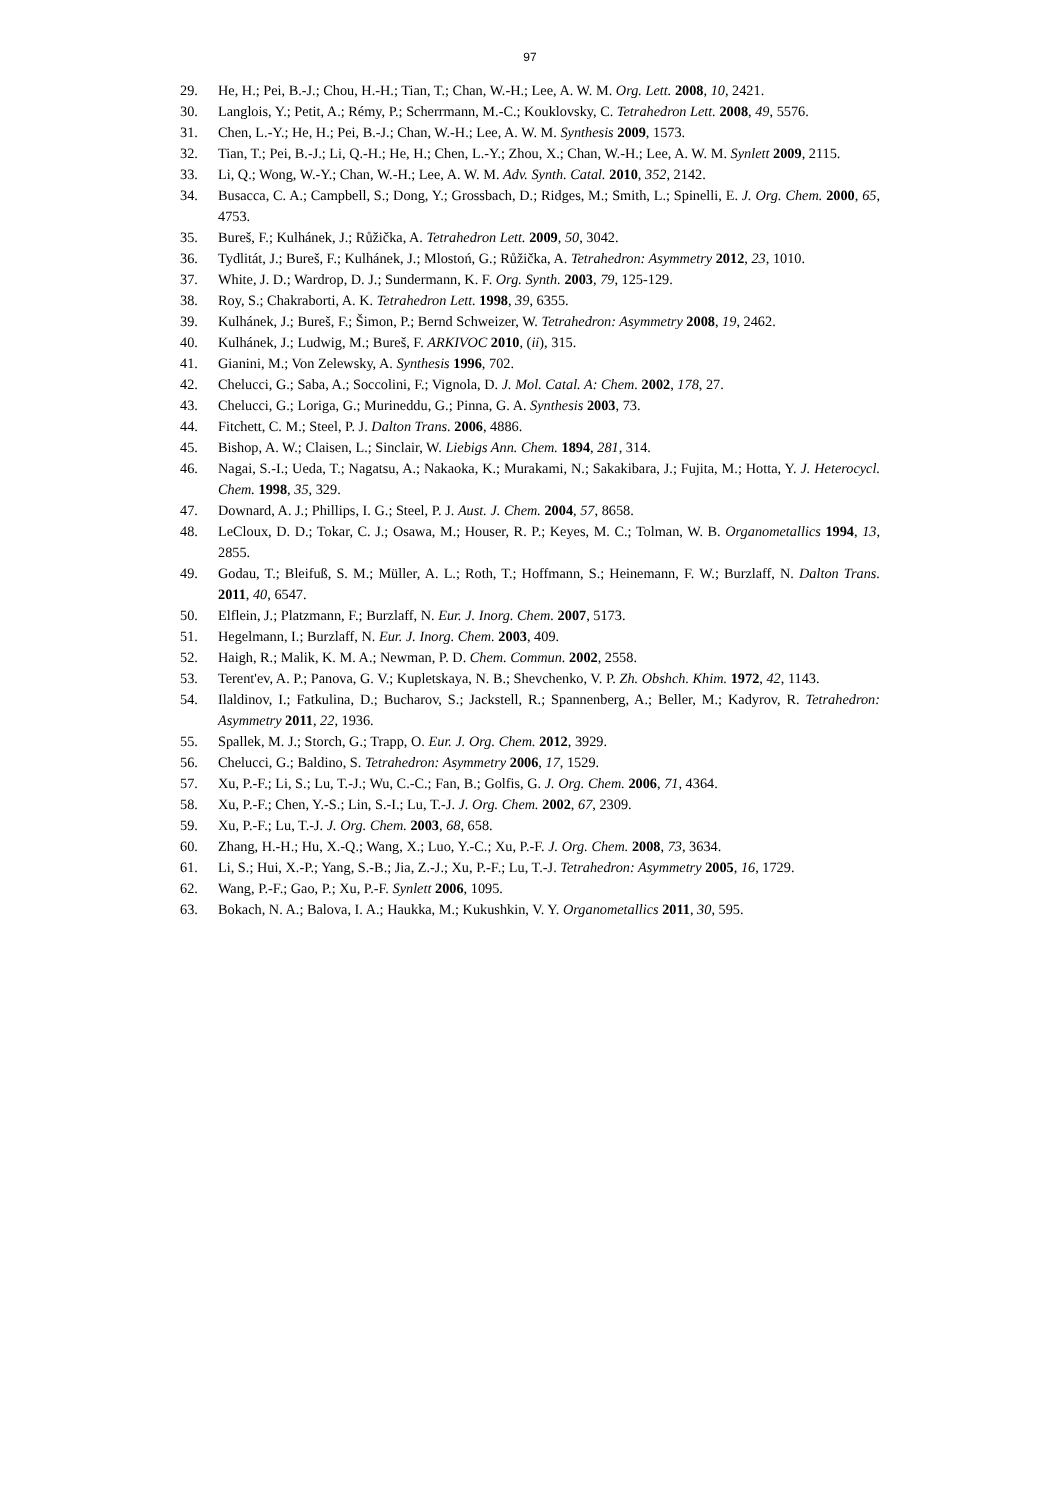97
29. He, H.; Pei, B.-J.; Chou, H.-H.; Tian, T.; Chan, W.-H.; Lee, A. W. M. Org. Lett. 2008, 10, 2421.
30. Langlois, Y.; Petit, A.; Rémy, P.; Scherrmann, M.-C.; Kouklovsky, C. Tetrahedron Lett. 2008, 49, 5576.
31. Chen, L.-Y.; He, H.; Pei, B.-J.; Chan, W.-H.; Lee, A. W. M. Synthesis 2009, 1573.
32. Tian, T.; Pei, B.-J.; Li, Q.-H.; He, H.; Chen, L.-Y.; Zhou, X.; Chan, W.-H.; Lee, A. W. M. Synlett 2009, 2115.
33. Li, Q.; Wong, W.-Y.; Chan, W.-H.; Lee, A. W. M. Adv. Synth. Catal. 2010, 352, 2142.
34. Busacca, C. A.; Campbell, S.; Dong, Y.; Grossbach, D.; Ridges, M.; Smith, L.; Spinelli, E. J. Org. Chem. 2000, 65, 4753.
35. Bureš, F.; Kulhánek, J.; Růžička, A. Tetrahedron Lett. 2009, 50, 3042.
36. Tydlitát, J.; Bureš, F.; Kulhánek, J.; Mlostoń, G.; Růžička, A. Tetrahedron: Asymmetry 2012, 23, 1010.
37. White, J. D.; Wardrop, D. J.; Sundermann, K. F. Org. Synth. 2003, 79, 125-129.
38. Roy, S.; Chakraborti, A. K. Tetrahedron Lett. 1998, 39, 6355.
39. Kulhánek, J.; Bureš, F.; Šimon, P.; Bernd Schweizer, W. Tetrahedron: Asymmetry 2008, 19, 2462.
40. Kulhánek, J.; Ludwig, M.; Bureš, F. ARKIVOC 2010, (ii), 315.
41. Gianini, M.; Von Zelewsky, A. Synthesis 1996, 702.
42. Chelucci, G.; Saba, A.; Soccolini, F.; Vignola, D. J. Mol. Catal. A: Chem. 2002, 178, 27.
43. Chelucci, G.; Loriga, G.; Murineddu, G.; Pinna, G. A. Synthesis 2003, 73.
44. Fitchett, C. M.; Steel, P. J. Dalton Trans. 2006, 4886.
45. Bishop, A. W.; Claisen, L.; Sinclair, W. Liebigs Ann. Chem. 1894, 281, 314.
46. Nagai, S.-I.; Ueda, T.; Nagatsu, A.; Nakaoka, K.; Murakami, N.; Sakakibara, J.; Fujita, M.; Hotta, Y. J. Heterocycl. Chem. 1998, 35, 329.
47. Downard, A. J.; Phillips, I. G.; Steel, P. J. Aust. J. Chem. 2004, 57, 8658.
48. LeCloux, D. D.; Tokar, C. J.; Osawa, M.; Houser, R. P.; Keyes, M. C.; Tolman, W. B. Organometallics 1994, 13, 2855.
49. Godau, T.; Bleifuß, S. M.; Müller, A. L.; Roth, T.; Hoffmann, S.; Heinemann, F. W.; Burzlaff, N. Dalton Trans. 2011, 40, 6547.
50. Elflein, J.; Platzmann, F.; Burzlaff, N. Eur. J. Inorg. Chem. 2007, 5173.
51. Hegelmann, I.; Burzlaff, N. Eur. J. Inorg. Chem. 2003, 409.
52. Haigh, R.; Malik, K. M. A.; Newman, P. D. Chem. Commun. 2002, 2558.
53. Terent'ev, A. P.; Panova, G. V.; Kupletskaya, N. B.; Shevchenko, V. P. Zh. Obshch. Khim. 1972, 42, 1143.
54. Ilaldinov, I.; Fatkulina, D.; Bucharov, S.; Jackstell, R.; Spannenberg, A.; Beller, M.; Kadyrov, R. Tetrahedron: Asymmetry 2011, 22, 1936.
55. Spallek, M. J.; Storch, G.; Trapp, O. Eur. J. Org. Chem. 2012, 3929.
56. Chelucci, G.; Baldino, S. Tetrahedron: Asymmetry 2006, 17, 1529.
57. Xu, P.-F.; Li, S.; Lu, T.-J.; Wu, C.-C.; Fan, B.; Golfis, G. J. Org. Chem. 2006, 71, 4364.
58. Xu, P.-F.; Chen, Y.-S.; Lin, S.-I.; Lu, T.-J. J. Org. Chem. 2002, 67, 2309.
59. Xu, P.-F.; Lu, T.-J. J. Org. Chem. 2003, 68, 658.
60. Zhang, H.-H.; Hu, X.-Q.; Wang, X.; Luo, Y.-C.; Xu, P.-F. J. Org. Chem. 2008, 73, 3634.
61. Li, S.; Hui, X.-P.; Yang, S.-B.; Jia, Z.-J.; Xu, P.-F.; Lu, T.-J. Tetrahedron: Asymmetry 2005, 16, 1729.
62. Wang, P.-F.; Gao, P.; Xu, P.-F. Synlett 2006, 1095.
63. Bokach, N. A.; Balova, I. A.; Haukka, M.; Kukushkin, V. Y. Organometallics 2011, 30, 595.